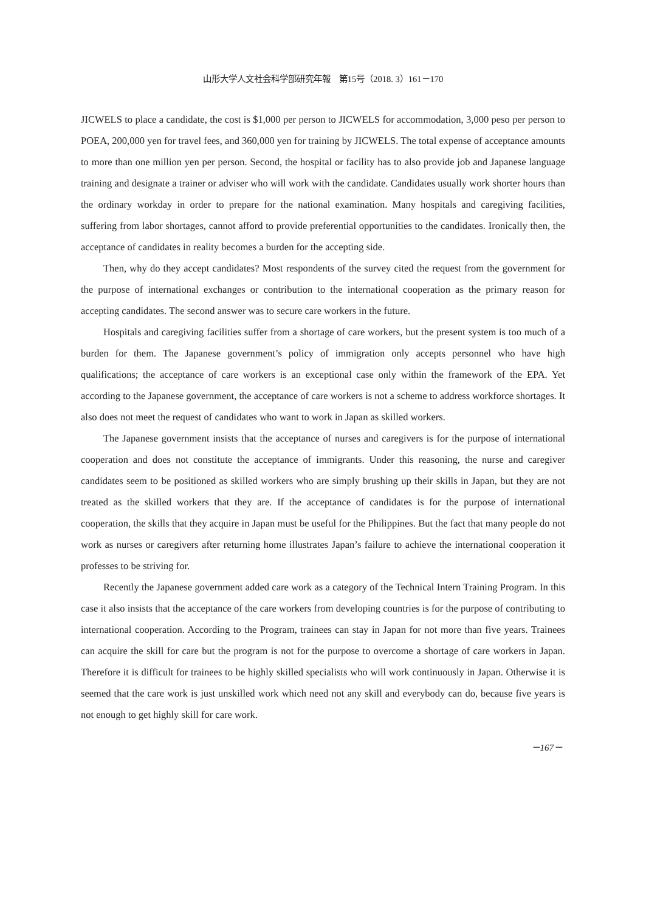山形大学人文社会科学部研究年報　第15号（2018. 3）161－170
JICWELS to place a candidate, the cost is $1,000 per person to JICWELS for accommodation, 3,000 peso per person to POEA, 200,000 yen for travel fees, and 360,000 yen for training by JICWELS. The total expense of acceptance amounts to more than one million yen per person. Second, the hospital or facility has to also provide job and Japanese language training and designate a trainer or adviser who will work with the candidate. Candidates usually work shorter hours than the ordinary workday in order to prepare for the national examination. Many hospitals and caregiving facilities, suffering from labor shortages, cannot afford to provide preferential opportunities to the candidates. Ironically then, the acceptance of candidates in reality becomes a burden for the accepting side.
Then, why do they accept candidates? Most respondents of the survey cited the request from the government for the purpose of international exchanges or contribution to the international cooperation as the primary reason for accepting candidates. The second answer was to secure care workers in the future.
Hospitals and caregiving facilities suffer from a shortage of care workers, but the present system is too much of a burden for them. The Japanese government’s policy of immigration only accepts personnel who have high qualifications; the acceptance of care workers is an exceptional case only within the framework of the EPA. Yet according to the Japanese government, the acceptance of care workers is not a scheme to address workforce shortages. It also does not meet the request of candidates who want to work in Japan as skilled workers.
The Japanese government insists that the acceptance of nurses and caregivers is for the purpose of international cooperation and does not constitute the acceptance of immigrants. Under this reasoning, the nurse and caregiver candidates seem to be positioned as skilled workers who are simply brushing up their skills in Japan, but they are not treated as the skilled workers that they are. If the acceptance of candidates is for the purpose of international cooperation, the skills that they acquire in Japan must be useful for the Philippines. But the fact that many people do not work as nurses or caregivers after returning home illustrates Japan’s failure to achieve the international cooperation it professes to be striving for.
Recently the Japanese government added care work as a category of the Technical Intern Training Program. In this case it also insists that the acceptance of the care workers from developing countries is for the purpose of contributing to international cooperation. According to the Program, trainees can stay in Japan for not more than five years. Trainees can acquire the skill for care but the program is not for the purpose to overcome a shortage of care workers in Japan. Therefore it is difficult for trainees to be highly skilled specialists who will work continuously in Japan. Otherwise it is seemed that the care work is just unskilled work which need not any skill and everybody can do, because five years is not enough to get highly skill for care work.
－167－